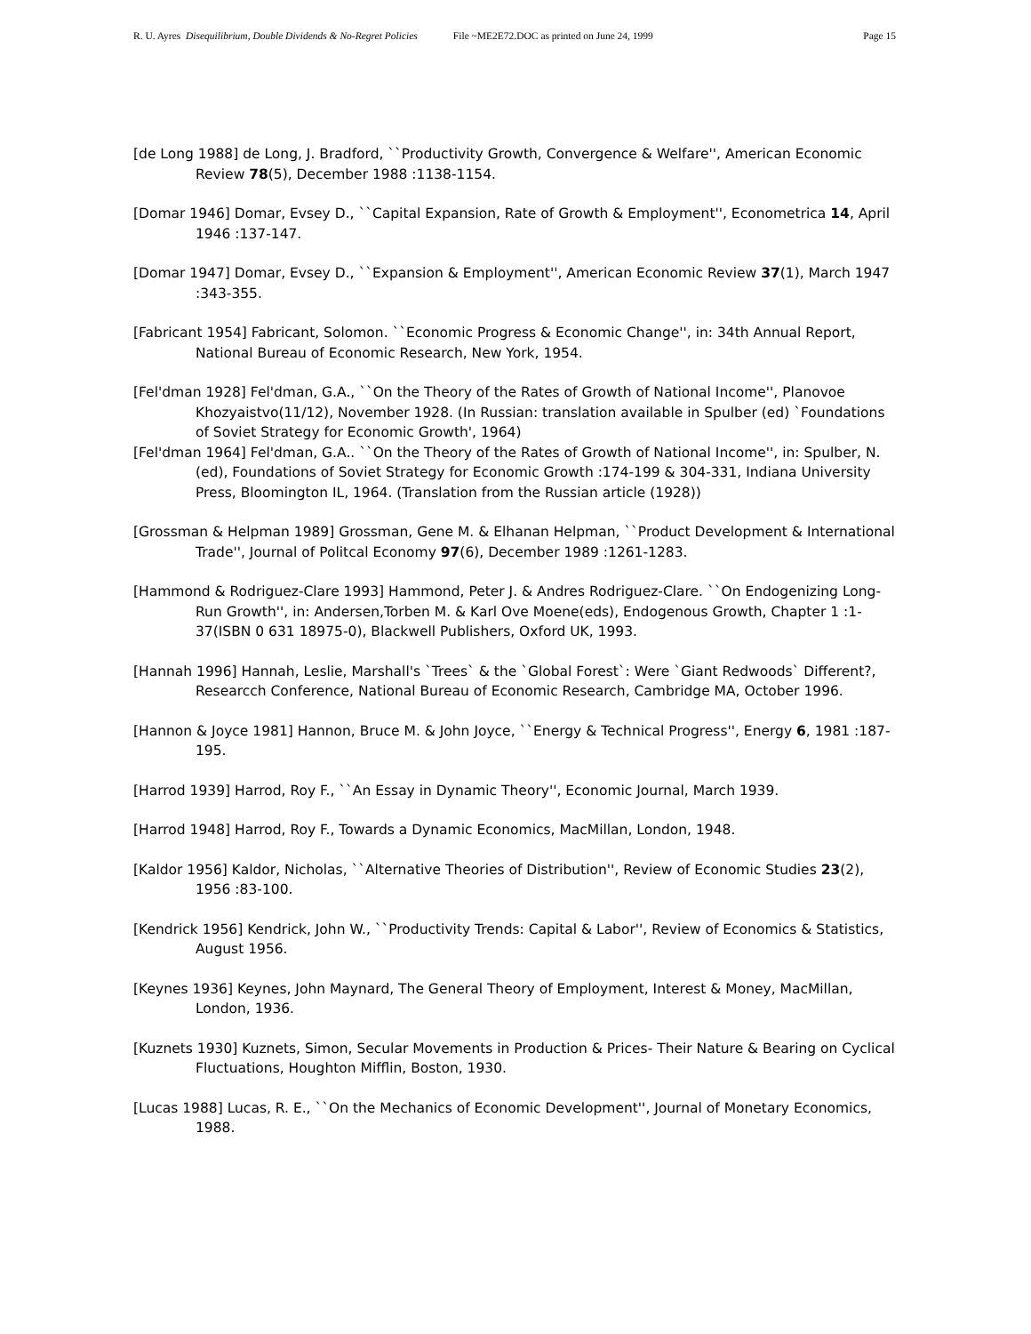R. U. Ayres Disequilibrium, Double Dividends & No-Regret Policies File ~ME2E72.DOC as printed on June 24, 1999 Page 15
[de Long 1988] de Long, J. Bradford, ``Productivity Growth, Convergence & Welfare'', American Economic Review 78(5), December 1988 :1138-1154.
[Domar 1946] Domar, Evsey D., ``Capital Expansion, Rate of Growth & Employment'', Econometrica 14, April 1946 :137-147.
[Domar 1947] Domar, Evsey D., ``Expansion & Employment'', American Economic Review 37(1), March 1947 :343-355.
[Fabricant 1954] Fabricant, Solomon. ``Economic Progress & Economic Change'', in: 34th Annual Report, National Bureau of Economic Research, New York, 1954.
[Fel'dman 1928] Fel'dman, G.A., ``On the Theory of the Rates of Growth of National Income'', Planovoe Khozyaistvo(11/12), November 1928. (In Russian: translation available in Spulber (ed) `Foundations of Soviet Strategy for Economic Growth', 1964)
[Fel'dman 1964] Fel'dman, G.A.. ``On the Theory of the Rates of Growth of National Income'', in: Spulber, N.(ed), Foundations of Soviet Strategy for Economic Growth :174-199 & 304-331, Indiana University Press, Bloomington IL, 1964. (Translation from the Russian article (1928))
[Grossman & Helpman 1989] Grossman, Gene M. & Elhanan Helpman, ``Product Development & International Trade'', Journal of Politcal Economy 97(6), December 1989 :1261-1283.
[Hammond & Rodriguez-Clare 1993] Hammond, Peter J. & Andres Rodriguez-Clare. ``On Endogenizing Long-Run Growth'', in: Andersen,Torben M. & Karl Ove Moene(eds), Endogenous Growth, Chapter 1 :1-37(ISBN 0 631 18975-0), Blackwell Publishers, Oxford UK, 1993.
[Hannah 1996] Hannah, Leslie, Marshall's `Trees` & the `Global Forest`: Were `Giant Redwoods` Different?, Researcch Conference, National Bureau of Economic Research, Cambridge MA, October 1996.
[Hannon & Joyce 1981] Hannon, Bruce M. & John Joyce, ``Energy & Technical Progress'', Energy 6, 1981 :187-195.
[Harrod 1939] Harrod, Roy F., ``An Essay in Dynamic Theory'', Economic Journal, March 1939.
[Harrod 1948] Harrod, Roy F., Towards a Dynamic Economics, MacMillan, London, 1948.
[Kaldor 1956] Kaldor, Nicholas, ``Alternative Theories of Distribution'', Review of Economic Studies 23(2), 1956 :83-100.
[Kendrick 1956] Kendrick, John W., ``Productivity Trends: Capital & Labor'', Review of Economics & Statistics, August 1956.
[Keynes 1936] Keynes, John Maynard, The General Theory of Employment, Interest & Money, MacMillan, London, 1936.
[Kuznets 1930] Kuznets, Simon, Secular Movements in Production & Prices- Their Nature & Bearing on Cyclical Fluctuations, Houghton Mifflin, Boston, 1930.
[Lucas 1988] Lucas, R. E., ``On the Mechanics of Economic Development'', Journal of Monetary Economics, 1988.